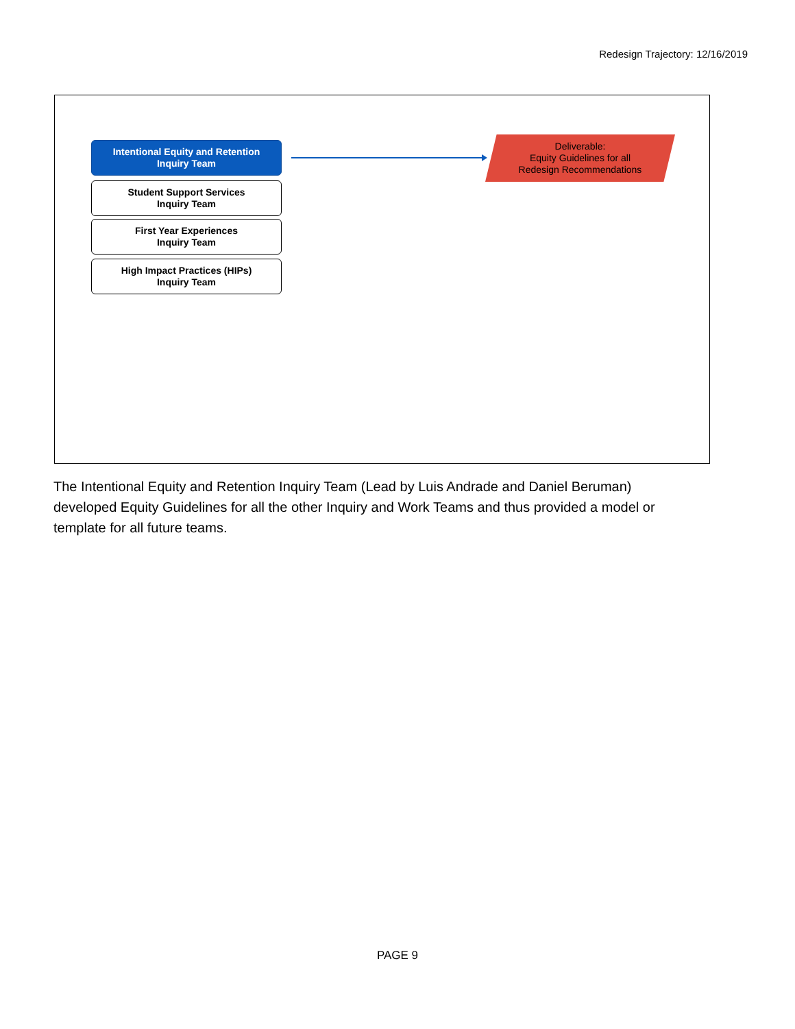Redesign Trajectory: 12/16/2019
Intentional Equity and Retention
Inquiry Team
Student Support Services
Inquiry Team
First Year Experiences
Inquiry Team
High Impact Practices (HIPs)
Inquiry Team
Deliverable:
Equity Guidelines for all
Redesign Recommendations
The Intentional Equity and Retention Inquiry Team (Lead by Luis Andrade and Daniel Beruman) developed Equity Guidelines for all the other Inquiry and Work Teams and thus provided a model or template for all future teams.
PAGE 9